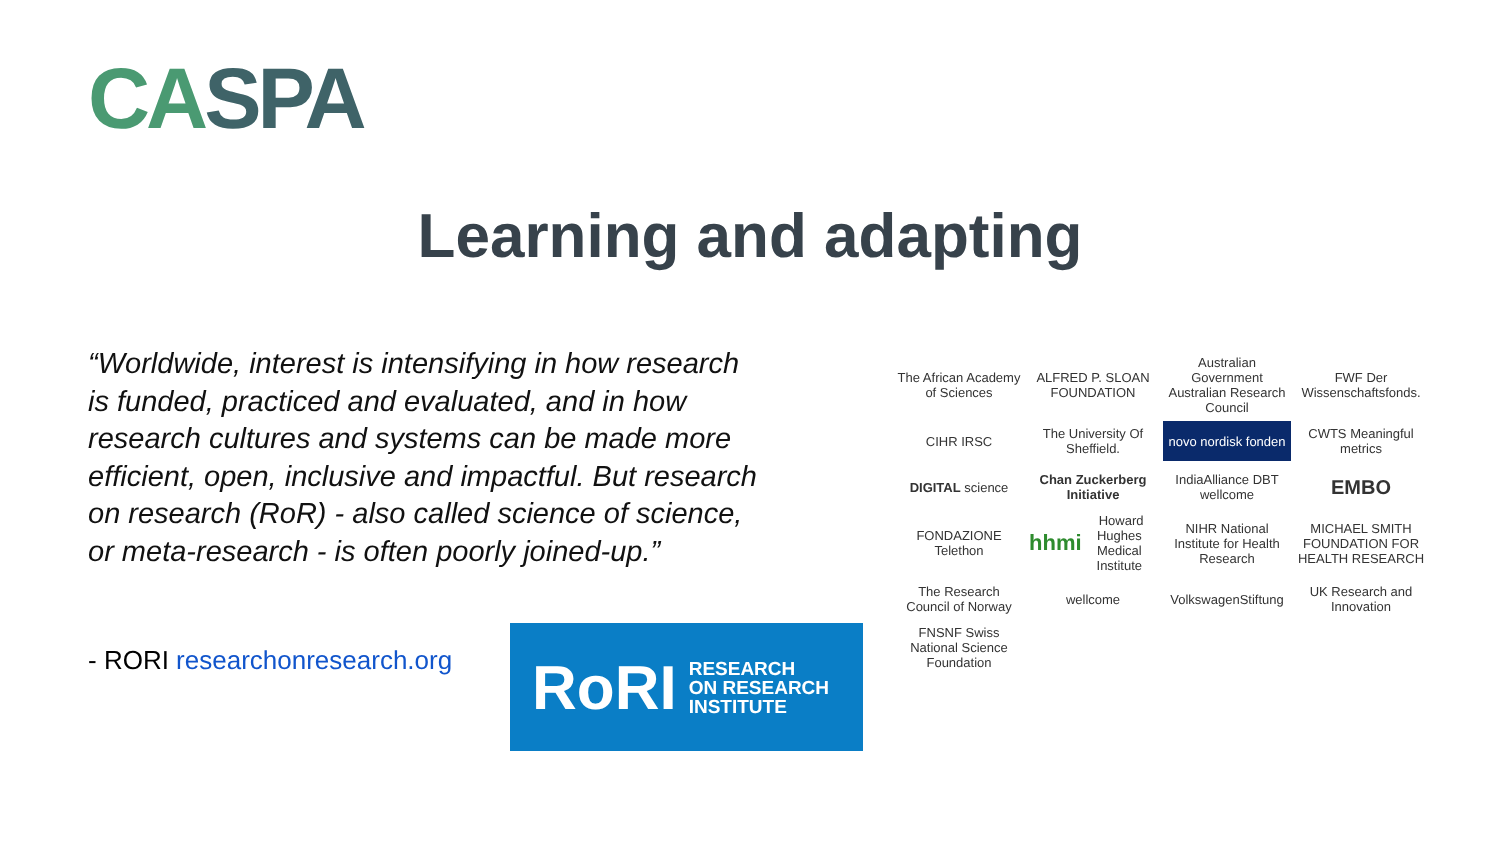CASPA
Learning and adapting
“Worldwide, interest is intensifying in how research is funded, practiced and evaluated, and in how research cultures and systems can be made more efficient, open, inclusive and impactful. But research on research (RoR) - also called science of science, or meta-research - is often poorly joined-up.”
- RORI researchonresearch.org
RoRI
RESEARCH
ON RESEARCH
INSTITUTE
The African Academy of Sciences
ALFRED P. SLOAN FOUNDATION
Australian Government Australian Research Council
FWF Der Wissenschaftsfonds.
CIHR IRSC
The University Of Sheffield.
novo nordisk fonden
CWTS Meaningful metrics
DIGITAL science
Chan Zuckerberg Initiative
IndiaAlliance DBT wellcome
EMBO
FONDAZIONE Telethon
hhmi Howard Hughes Medical Institute
NIHR National Institute for Health Research
MICHAEL SMITH FOUNDATION FOR HEALTH RESEARCH
The Research Council of Norway
wellcome
VolkswagenStiftung
UK Research and Innovation
FNSNF Swiss National Science Foundation